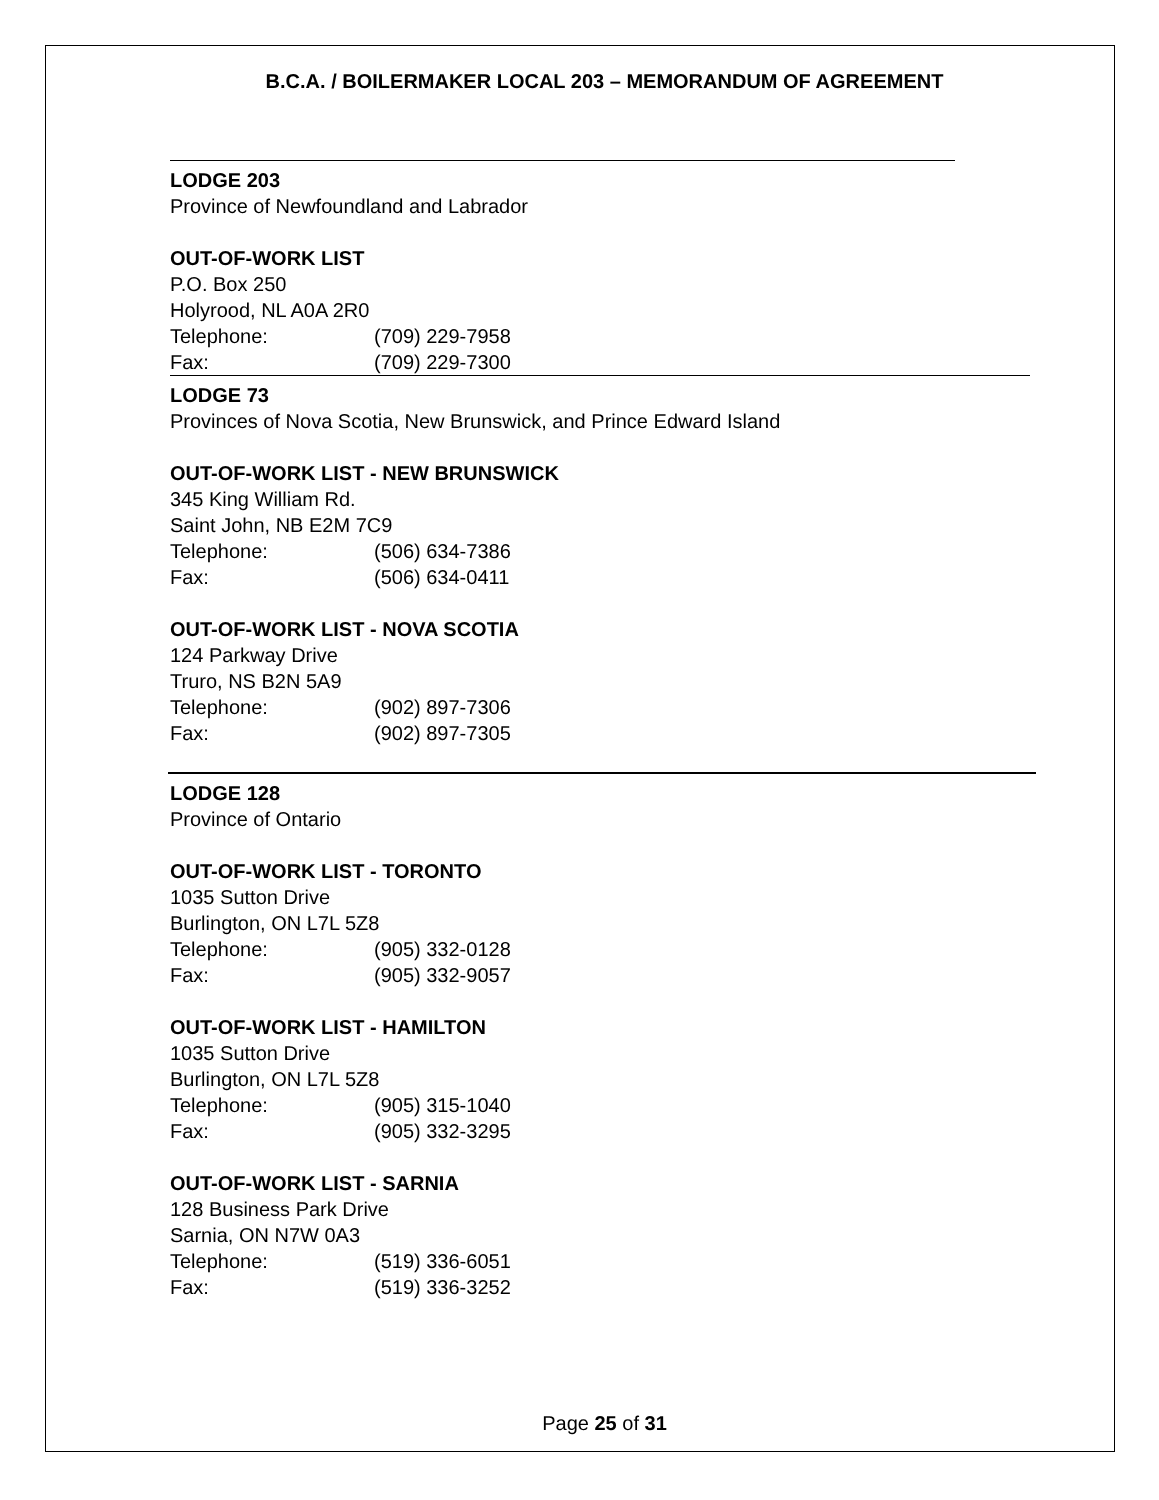B.C.A. / BOILERMAKER LOCAL 203 – MEMORANDUM OF AGREEMENT
LODGE 203
Province of Newfoundland and Labrador
OUT-OF-WORK LIST
P.O. Box 250
Holyrood, NL A0A 2R0
Telephone: (709) 229-7958
Fax: (709) 229-7300
LODGE 73
Provinces of Nova Scotia, New Brunswick, and Prince Edward Island
OUT-OF-WORK LIST - NEW BRUNSWICK
345 King William Rd.
Saint John, NB E2M 7C9
Telephone: (506) 634-7386
Fax: (506) 634-0411
OUT-OF-WORK LIST - NOVA SCOTIA
124 Parkway Drive
Truro, NS B2N 5A9
Telephone: (902) 897-7306
Fax: (902) 897-7305
LODGE 128
Province of Ontario
OUT-OF-WORK LIST - TORONTO
1035 Sutton Drive
Burlington, ON L7L 5Z8
Telephone: (905) 332-0128
Fax: (905) 332-9057
OUT-OF-WORK LIST - HAMILTON
1035 Sutton Drive
Burlington, ON L7L 5Z8
Telephone: (905) 315-1040
Fax: (905) 332-3295
OUT-OF-WORK LIST - SARNIA
128 Business Park Drive
Sarnia, ON N7W 0A3
Telephone: (519) 336-6051
Fax: (519) 336-3252
Page 25 of 31